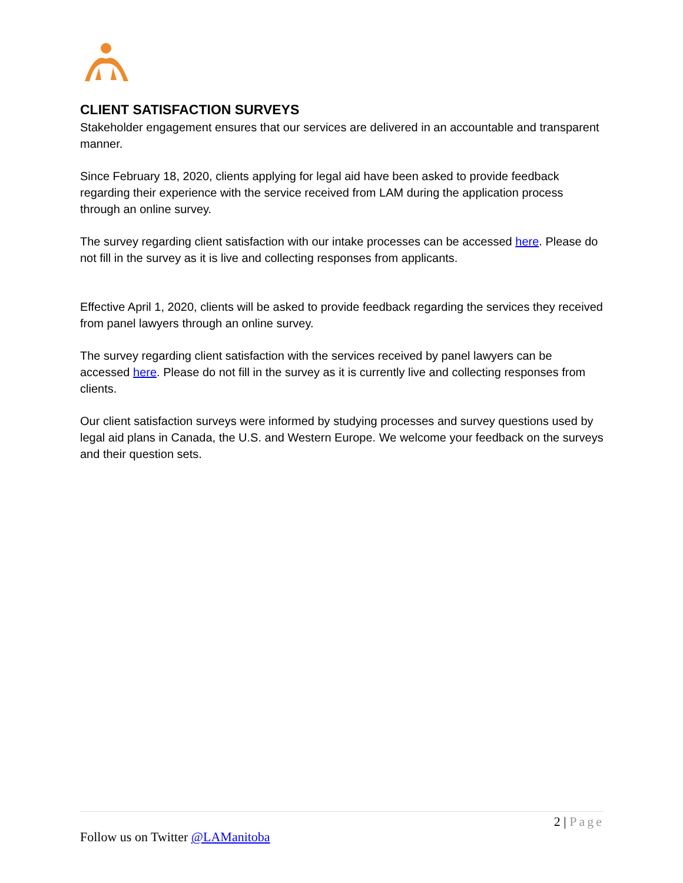CLIENT SATISFACTION SURVEYS
Stakeholder engagement ensures that our services are delivered in an accountable and transparent manner.
Since February 18, 2020, clients applying for legal aid have been asked to provide feedback regarding their experience with the service received from LAM during the application process through an online survey.
The survey regarding client satisfaction with our intake processes can be accessed here. Please do not fill in the survey as it is live and collecting responses from applicants.
Effective April 1, 2020, clients will be asked to provide feedback regarding the services they received from panel lawyers through an online survey.
The survey regarding client satisfaction with the services received by panel lawyers can be accessed here. Please do not fill in the survey as it is currently live and collecting responses from clients.
Our client satisfaction surveys were informed by studying processes and survey questions used by legal aid plans in Canada, the U.S. and Western Europe. We welcome your feedback on the surveys and their question sets.
2 | Page
Follow us on Twitter @LAManitoba